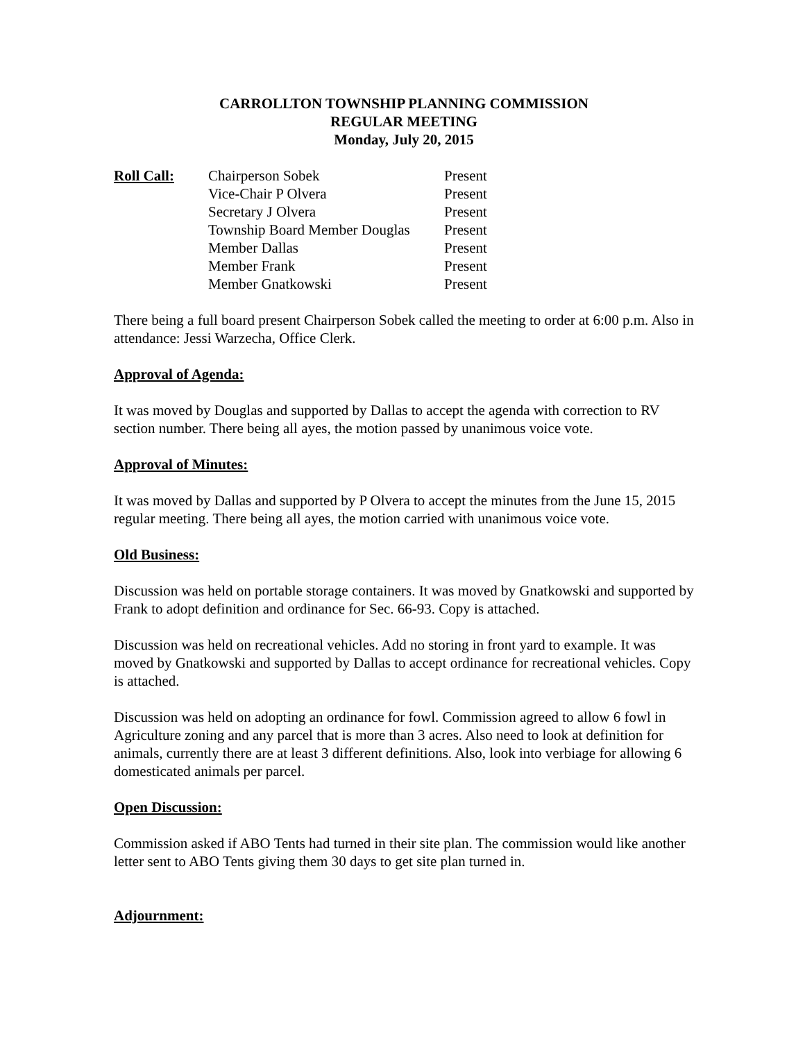CARROLLTON TOWNSHIP PLANNING COMMISSION
REGULAR MEETING
Monday, July 20, 2015
| Roll Call: | Chairperson Sobek | Present |
| | Vice-Chair P Olvera | Present |
| | Secretary J Olvera | Present |
| | Township Board Member Douglas | Present |
| | Member Dallas | Present |
| | Member Frank | Present |
| | Member Gnatkowski | Present |
There being a full board present Chairperson Sobek called the meeting to order at 6:00 p.m. Also in attendance: Jessi Warzecha, Office Clerk.
Approval of Agenda:
It was moved by Douglas and supported by Dallas to accept the agenda with correction to RV section number. There being all ayes, the motion passed by unanimous voice vote.
Approval of Minutes:
It was moved by Dallas and supported by P Olvera to accept the minutes from the June 15, 2015 regular meeting. There being all ayes, the motion carried with unanimous voice vote.
Old Business:
Discussion was held on portable storage containers. It was moved by Gnatkowski and supported by Frank to adopt definition and ordinance for Sec. 66-93. Copy is attached.
Discussion was held on recreational vehicles. Add no storing in front yard to example. It was moved by Gnatkowski and supported by Dallas to accept ordinance for recreational vehicles. Copy is attached.
Discussion was held on adopting an ordinance for fowl. Commission agreed to allow 6 fowl in Agriculture zoning and any parcel that is more than 3 acres. Also need to look at definition for animals, currently there are at least 3 different definitions. Also, look into verbiage for allowing 6 domesticated animals per parcel.
Open Discussion:
Commission asked if ABO Tents had turned in their site plan. The commission would like another letter sent to ABO Tents giving them 30 days to get site plan turned in.
Adjournment: